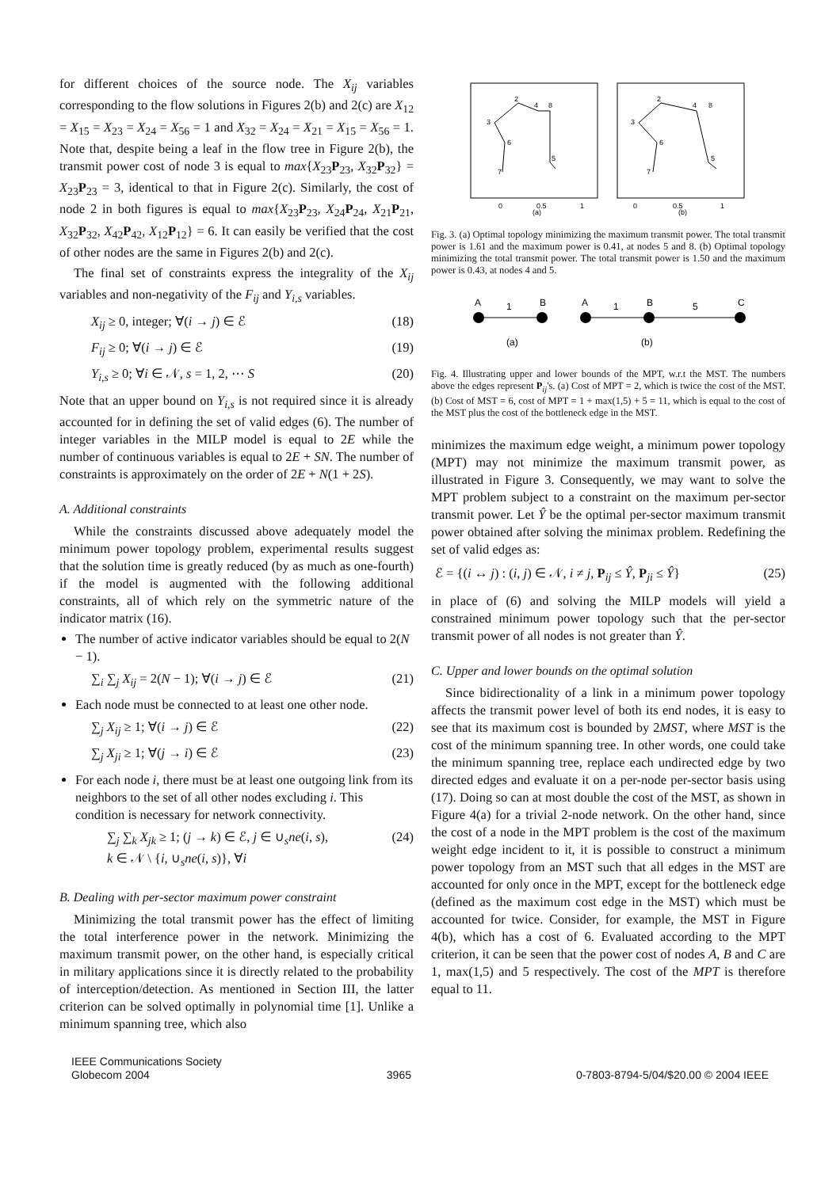for different choices of the source node. The X<sub>ij</sub> variables corresponding to the flow solutions in Figures 2(b) and 2(c) are X<sub>12</sub> = X<sub>15</sub> = X<sub>23</sub> = X<sub>24</sub> = X<sub>56</sub> = 1 and X<sub>32</sub> = X<sub>24</sub> = X<sub>21</sub> = X<sub>15</sub> = X<sub>56</sub> = 1. Note that, despite being a leaf in the flow tree in Figure 2(b), the transmit power cost of node 3 is equal to max{X<sub>23</sub>P<sub>23</sub>, X<sub>32</sub>P<sub>32</sub>} = X<sub>23</sub>P<sub>23</sub> = 3, identical to that in Figure 2(c). Similarly, the cost of node 2 in both figures is equal to max{X<sub>23</sub>P<sub>23</sub>, X<sub>24</sub>P<sub>24</sub>, X<sub>21</sub>P<sub>21</sub>, X<sub>32</sub>P<sub>32</sub>, X<sub>42</sub>P<sub>42</sub>, X<sub>12</sub>P<sub>12</sub>} = 6. It can easily be verified that the cost of other nodes are the same in Figures 2(b) and 2(c).
The final set of constraints express the integrality of the X<sub>ij</sub> variables and non-negativity of the F<sub>ij</sub> and Y<sub>i,s</sub> variables.
X<sub>ij</sub> ≥ 0, integer; ∀(i → j) ∈ ℰ (18)
F<sub>ij</sub> ≥ 0; ∀(i → j) ∈ ℰ (19)
Y<sub>i,s</sub> ≥ 0; ∀i ∈ 𝒩, s = 1, 2, ⋯ S (20)
Note that an upper bound on Y<sub>i,s</sub> is not required since it is already accounted for in defining the set of valid edges (6). The number of integer variables in the MILP model is equal to 2E while the number of continuous variables is equal to 2E + SN. The number of constraints is approximately on the order of 2E + N(1 + 2S).
A. Additional constraints
While the constraints discussed above adequately model the minimum power topology problem, experimental results suggest that the solution time is greatly reduced (by as much as one-fourth) if the model is augmented with the following additional constraints, all of which rely on the symmetric nature of the indicator matrix (16).
The number of active indicator variables should be equal to 2(N − 1).
∑<sub>i</sub> ∑<sub>j</sub> X<sub>ij</sub> = 2(N − 1); ∀(i → j) ∈ ℰ (21)
Each node must be connected to at least one other node.
∑<sub>j</sub> X<sub>ij</sub> ≥ 1; ∀(i → j) ∈ ℰ (22)
∑<sub>j</sub> X<sub>ji</sub> ≥ 1; ∀(j → i) ∈ ℰ (23)
For each node i, there must be at least one outgoing link from its neighbors to the set of all other nodes excluding i. This condition is necessary for network connectivity.
∑<sub>j</sub> ∑<sub>k</sub> X<sub>jk</sub> ≥ 1; (j → k) ∈ ℰ, j ∈ ∪<sub>s</sub>ne(i, s),
k ∈ 𝒩 \ {i, ∪<sub>s</sub>ne(i, s)}, ∀i (24)
B. Dealing with per-sector maximum power constraint
Minimizing the total transmit power has the effect of limiting the total interference power in the network. Minimizing the maximum transmit power, on the other hand, is especially critical in military applications since it is directly related to the probability of interception/detection. As mentioned in Section III, the latter criterion can be solved optimally in polynomial time [1]. Unlike a minimum spanning tree, which also
2
4
8
3
6
5
7
2
4
8
3
6
5
7
0
0.5
1
0
0.5
1
(a)
(b)
Fig. 3. (a) Optimal topology minimizing the maximum transmit power. The total transmit power is 1.61 and the maximum power is 0.41, at nodes 5 and 8. (b) Optimal topology minimizing the total transmit power. The total transmit power is 1.50 and the maximum power is 0.43, at nodes 4 and 5.
A
1
B
A
1
B
5
C
(a)
(b)
Fig. 4. Illustrating upper and lower bounds of the MPT, w.r.t the MST. The numbers above the edges represent P<sub>ij</sub>'s. (a) Cost of MPT = 2, which is twice the cost of the MST. (b) Cost of MST = 6, cost of MPT = 1 + max(1,5) + 5 = 11, which is equal to the cost of the MST plus the cost of the bottleneck edge in the MST.
minimizes the maximum edge weight, a minimum power topology (MPT) may not minimize the maximum transmit power, as illustrated in Figure 3. Consequently, we may want to solve the MPT problem subject to a constraint on the maximum per-sector transmit power. Let Ŷ be the optimal per-sector maximum transmit power obtained after solving the minimax problem. Redefining the set of valid edges as:
ℰ = {(i ↔ j) : (i, j) ∈ 𝒩, i ≠ j, P<sub>ij</sub> ≤ Ŷ, P<sub>ji</sub> ≤ Ŷ} (25)
in place of (6) and solving the MILP models will yield a constrained minimum power topology such that the per-sector transmit power of all nodes is not greater than Ŷ.
C. Upper and lower bounds on the optimal solution
Since bidirectionality of a link in a minimum power topology affects the transmit power level of both its end nodes, it is easy to see that its maximum cost is bounded by 2MST, where MST is the cost of the minimum spanning tree. In other words, one could take the minimum spanning tree, replace each undirected edge by two directed edges and evaluate it on a per-node per-sector basis using (17). Doing so can at most double the cost of the MST, as shown in Figure 4(a) for a trivial 2-node network. On the other hand, since the cost of a node in the MPT problem is the cost of the maximum weight edge incident to it, it is possible to construct a minimum power topology from an MST such that all edges in the MST are accounted for only once in the MPT, except for the bottleneck edge (defined as the maximum cost edge in the MST) which must be accounted for twice. Consider, for example, the MST in Figure 4(b), which has a cost of 6. Evaluated according to the MPT criterion, it can be seen that the power cost of nodes A, B and C are 1, max(1,5) and 5 respectively. The cost of the MPT is therefore equal to 11.
IEEE Communications Society
Globecom 2004 3965 0-7803-8794-5/04/$20.00 © 2004 IEEE